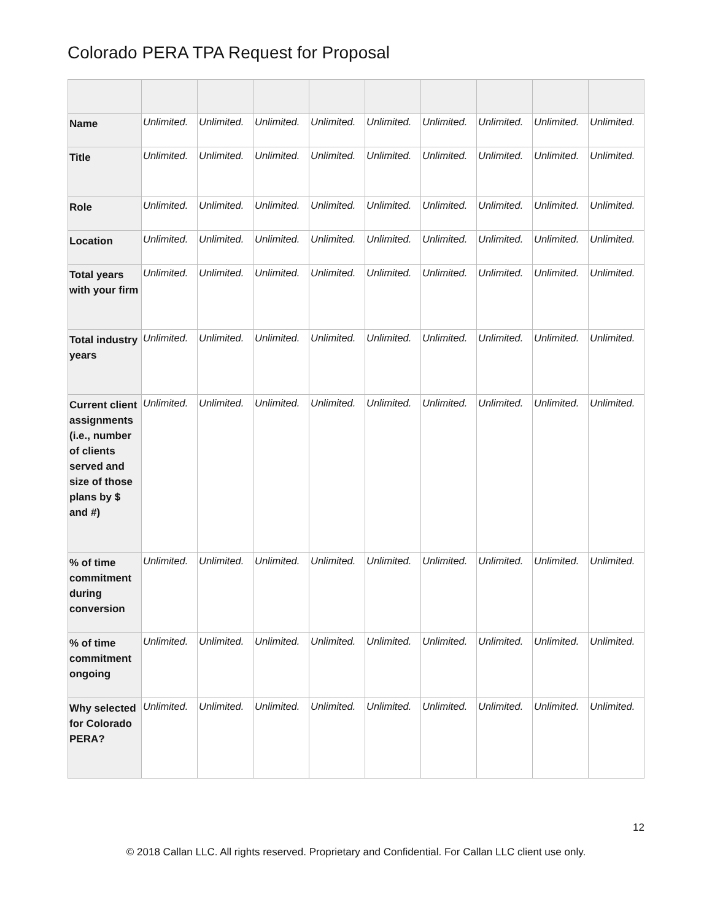Colorado PERA TPA Request for Proposal
| Name | Unlimited. | Unlimited. | Unlimited. | Unlimited. | Unlimited. | Unlimited. | Unlimited. | Unlimited. | Unlimited. |
| Title | Unlimited. | Unlimited. | Unlimited. | Unlimited. | Unlimited. | Unlimited. | Unlimited. | Unlimited. | Unlimited. |
| Role | Unlimited. | Unlimited. | Unlimited. | Unlimited. | Unlimited. | Unlimited. | Unlimited. | Unlimited. | Unlimited. |
| Location | Unlimited. | Unlimited. | Unlimited. | Unlimited. | Unlimited. | Unlimited. | Unlimited. | Unlimited. | Unlimited. |
| Total years with your firm | Unlimited. | Unlimited. | Unlimited. | Unlimited. | Unlimited. | Unlimited. | Unlimited. | Unlimited. | Unlimited. |
| Total industry years | Unlimited. | Unlimited. | Unlimited. | Unlimited. | Unlimited. | Unlimited. | Unlimited. | Unlimited. | Unlimited. |
| Current client assignments (i.e., number of clients served and size of those plans by $ and #) | Unlimited. | Unlimited. | Unlimited. | Unlimited. | Unlimited. | Unlimited. | Unlimited. | Unlimited. | Unlimited. |
| % of time commitment during conversion | Unlimited. | Unlimited. | Unlimited. | Unlimited. | Unlimited. | Unlimited. | Unlimited. | Unlimited. | Unlimited. |
| % of time commitment ongoing | Unlimited. | Unlimited. | Unlimited. | Unlimited. | Unlimited. | Unlimited. | Unlimited. | Unlimited. | Unlimited. |
| Why selected for Colorado PERA? | Unlimited. | Unlimited. | Unlimited. | Unlimited. | Unlimited. | Unlimited. | Unlimited. | Unlimited. | Unlimited. |
12
© 2018 Callan LLC. All rights reserved. Proprietary and Confidential. For Callan LLC client use only.